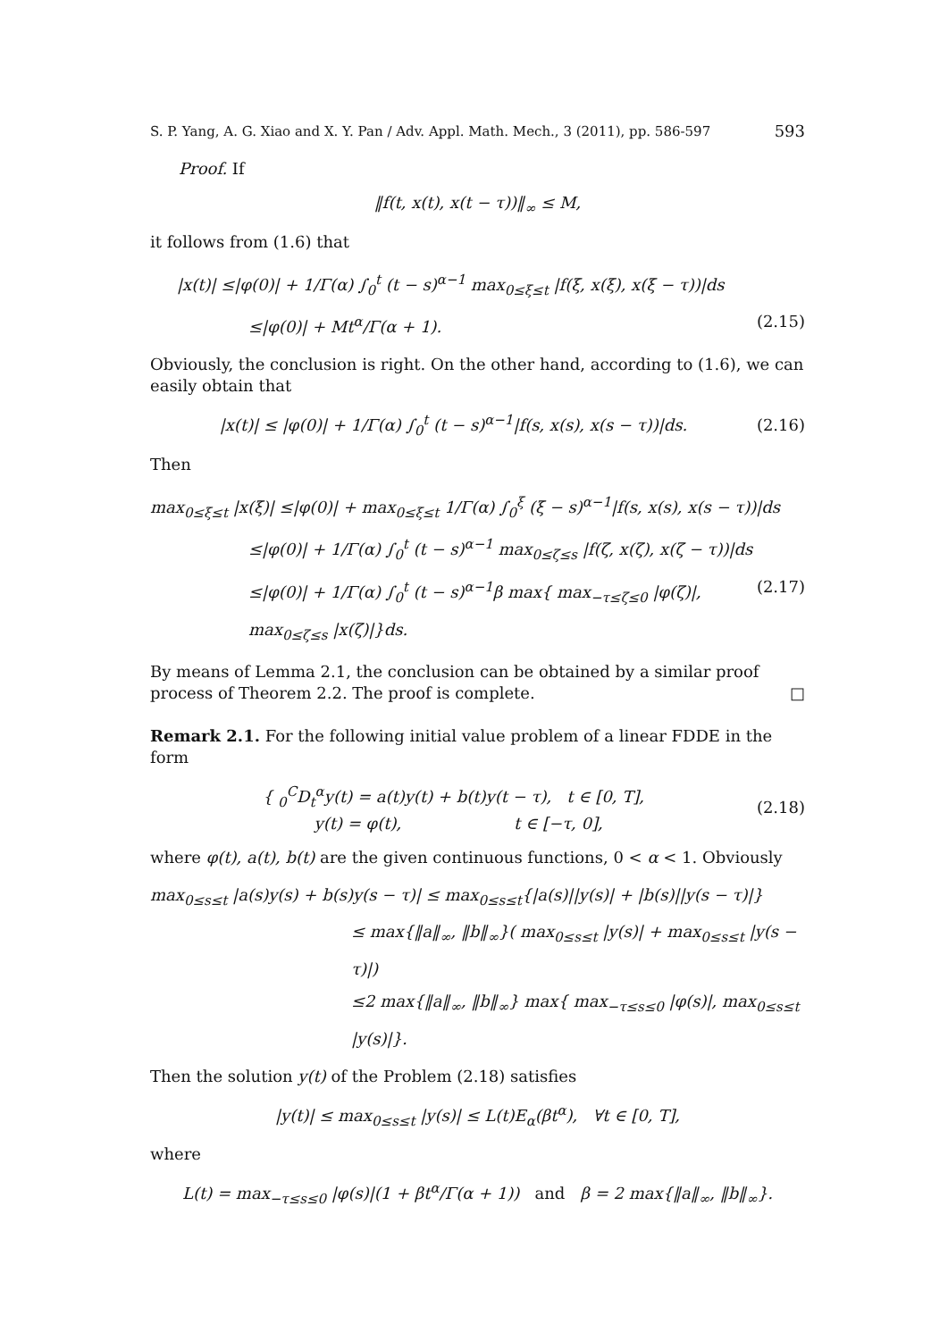S. P. Yang, A. G. Xiao and X. Y. Pan / Adv. Appl. Math. Mech., 3 (2011), pp. 586-597 593
Proof. If
‖f(t, x(t), x(t − τ))‖<sub>∞</sub> ≤ M,
it follows from (1.6) that
|x(t)| ≤|φ(0)| + 1/Γ(α) ∫<sub>0</sub><sup>t</sup> (t − s)<sup>α−1</sup> max<sub>0≤ξ≤t</sub> |f(ξ, x(ξ), x(ξ − τ))|ds
≤|φ(0)| + Mt<sup>α</sup>/Γ(α + 1). (2.15)
Obviously, the conclusion is right. On the other hand, according to (1.6), we can easily obtain that
|x(t)| ≤ |φ(0)| + 1/Γ(α) ∫<sub>0</sub><sup>t</sup> (t − s)<sup>α−1</sup>|f(s, x(s), x(s − τ))|ds. (2.16)
Then
max<sub>0≤ξ≤t</sub> |x(ξ)| ≤|φ(0)| + max<sub>0≤ξ≤t</sub> 1/Γ(α) ∫<sub>0</sub><sup>ξ</sup> (ξ − s)<sup>α−1</sup>|f(s, x(s), x(s − τ))|ds
≤|φ(0)| + 1/Γ(α) ∫<sub>0</sub><sup>t</sup> (t − s)<sup>α−1</sup> max<sub>0≤ζ≤s</sub> |f(ζ, x(ζ), x(ζ − τ))|ds
≤|φ(0)| + 1/Γ(α) ∫<sub>0</sub><sup>t</sup> (t − s)<sup>α−1</sup>β max{ max<sub>−τ≤ζ≤0</sub> |φ(ζ)|, max<sub>0≤ζ≤s</sub> |x(ζ)|}ds. (2.17)
By means of Lemma 2.1, the conclusion can be obtained by a similar proof process of Theorem 2.2. The proof is complete. □
Remark 2.1. For the following initial value problem of a linear FDDE in the form
{ <sub>0</sub><sup>C</sup>D<sub>t</sub><sup>α</sup>y(t) = a(t)y(t) + b(t)y(t − τ), t ∈ [0, T],
y(t) = φ(t), t ∈ [−τ, 0], (2.18)
where φ(t), a(t), b(t) are the given continuous functions, 0 < α < 1. Obviously
max<sub>0≤s≤t</sub> |a(s)y(s) + b(s)y(s − τ)| ≤ max<sub>0≤s≤t</sub>{|a(s)||y(s)| + |b(s)||y(s − τ)|}
≤ max{‖a‖<sub>∞</sub>, ‖b‖<sub>∞</sub>}( max<sub>0≤s≤t</sub> |y(s)| + max<sub>0≤s≤t</sub> |y(s − τ)|)
≤2 max{‖a‖<sub>∞</sub>, ‖b‖<sub>∞</sub>} max{ max<sub>−τ≤s≤0</sub> |φ(s)|, max<sub>0≤s≤t</sub> |y(s)|}.
Then the solution y(t) of the Problem (2.18) satisfies
|y(t)| ≤ max<sub>0≤s≤t</sub> |y(s)| ≤ L(t)E<sub>α</sub>(βt<sup>α</sup>), ∀t ∈ [0, T],
where
L(t) = max<sub>−τ≤s≤0</sub> |φ(s)|(1 + βt<sup>α</sup>/Γ(α + 1)) and β = 2 max{‖a‖<sub>∞</sub>, ‖b‖<sub>∞</sub>}.